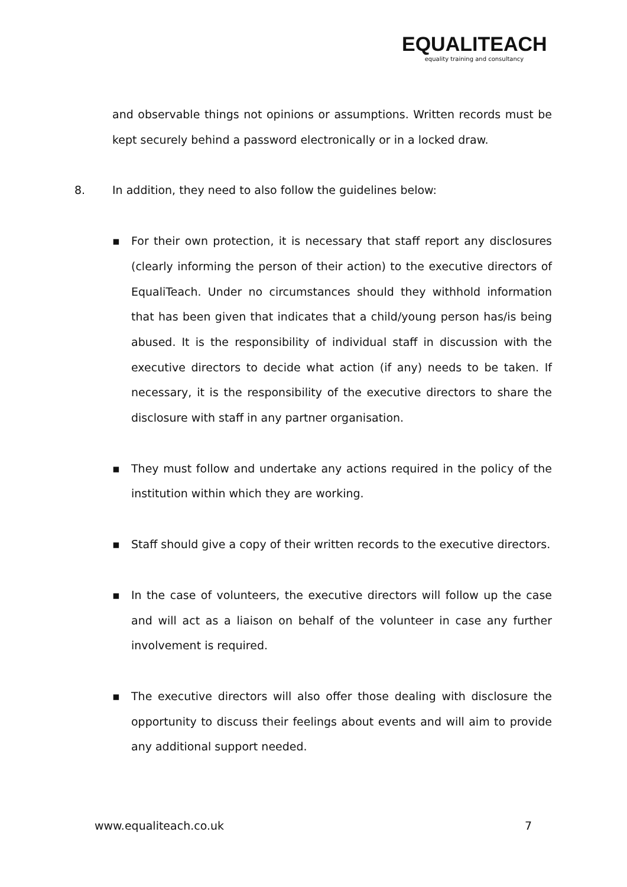EQUALITEACH
equality training and consultancy
and observable things not opinions or assumptions. Written records must be kept securely behind a password electronically or in a locked draw.
8. In addition, they need to also follow the guidelines below:
▪ For their own protection, it is necessary that staff report any disclosures (clearly informing the person of their action) to the executive directors of EqualiTeach. Under no circumstances should they withhold information that has been given that indicates that a child/young person has/is being abused. It is the responsibility of individual staff in discussion with the executive directors to decide what action (if any) needs to be taken. If necessary, it is the responsibility of the executive directors to share the disclosure with staff in any partner organisation.
▪ They must follow and undertake any actions required in the policy of the institution within which they are working.
▪ Staff should give a copy of their written records to the executive directors.
▪ In the case of volunteers, the executive directors will follow up the case and will act as a liaison on behalf of the volunteer in case any further involvement is required.
▪ The executive directors will also offer those dealing with disclosure the opportunity to discuss their feelings about events and will aim to provide any additional support needed.
www.equaliteach.co.uk 7